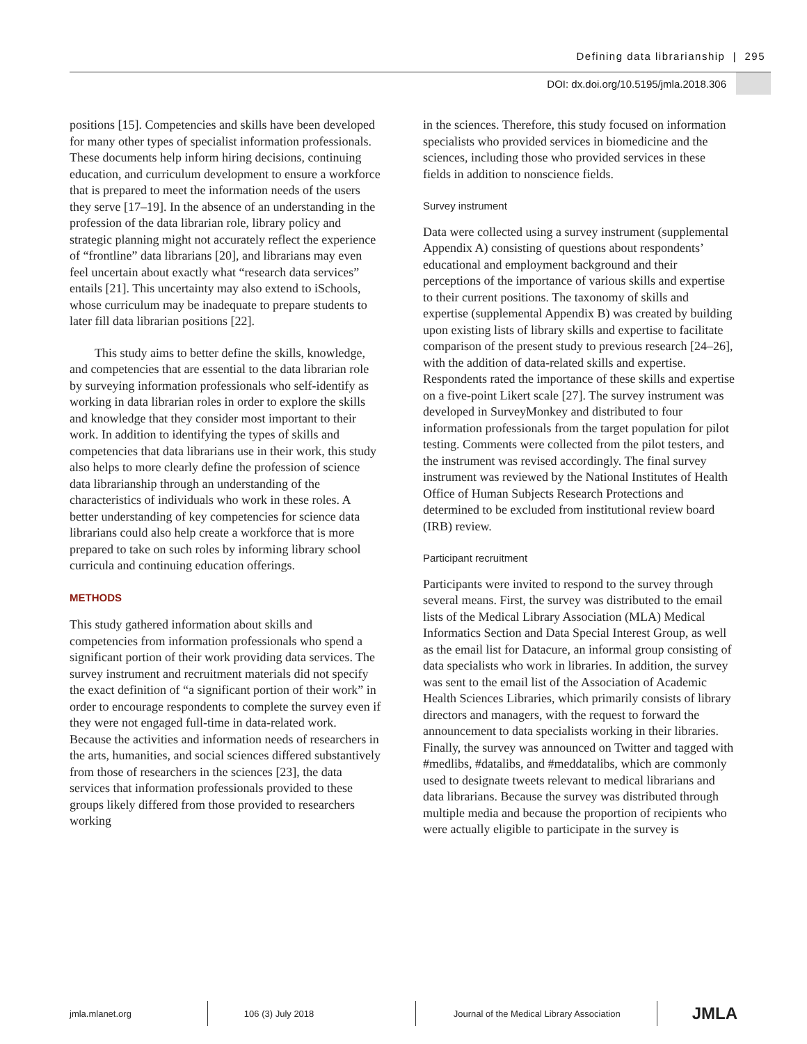Defining data librarianship | 295
DOI: dx.doi.org/10.5195/jmla.2018.306
positions [15]. Competencies and skills have been developed for many other types of specialist information professionals. These documents help inform hiring decisions, continuing education, and curriculum development to ensure a workforce that is prepared to meet the information needs of the users they serve [17–19]. In the absence of an understanding in the profession of the data librarian role, library policy and strategic planning might not accurately reflect the experience of “frontline” data librarians [20], and librarians may even feel uncertain about exactly what “research data services” entails [21]. This uncertainty may also extend to iSchools, whose curriculum may be inadequate to prepare students to later fill data librarian positions [22].
This study aims to better define the skills, knowledge, and competencies that are essential to the data librarian role by surveying information professionals who self-identify as working in data librarian roles in order to explore the skills and knowledge that they consider most important to their work. In addition to identifying the types of skills and competencies that data librarians use in their work, this study also helps to more clearly define the profession of science data librarianship through an understanding of the characteristics of individuals who work in these roles. A better understanding of key competencies for science data librarians could also help create a workforce that is more prepared to take on such roles by informing library school curricula and continuing education offerings.
METHODS
This study gathered information about skills and competencies from information professionals who spend a significant portion of their work providing data services. The survey instrument and recruitment materials did not specify the exact definition of “a significant portion of their work” in order to encourage respondents to complete the survey even if they were not engaged full-time in data-related work. Because the activities and information needs of researchers in the arts, humanities, and social sciences differed substantively from those of researchers in the sciences [23], the data services that information professionals provided to these groups likely differed from those provided to researchers working
in the sciences. Therefore, this study focused on information specialists who provided services in biomedicine and the sciences, including those who provided services in these fields in addition to nonscience fields.
Survey instrument
Data were collected using a survey instrument (supplemental Appendix A) consisting of questions about respondents’ educational and employment background and their perceptions of the importance of various skills and expertise to their current positions. The taxonomy of skills and expertise (supplemental Appendix B) was created by building upon existing lists of library skills and expertise to facilitate comparison of the present study to previous research [24–26], with the addition of data-related skills and expertise. Respondents rated the importance of these skills and expertise on a five-point Likert scale [27]. The survey instrument was developed in SurveyMonkey and distributed to four information professionals from the target population for pilot testing. Comments were collected from the pilot testers, and the instrument was revised accordingly. The final survey instrument was reviewed by the National Institutes of Health Office of Human Subjects Research Protections and determined to be excluded from institutional review board (IRB) review.
Participant recruitment
Participants were invited to respond to the survey through several means. First, the survey was distributed to the email lists of the Medical Library Association (MLA) Medical Informatics Section and Data Special Interest Group, as well as the email list for Datacure, an informal group consisting of data specialists who work in libraries. In addition, the survey was sent to the email list of the Association of Academic Health Sciences Libraries, which primarily consists of library directors and managers, with the request to forward the announcement to data specialists working in their libraries. Finally, the survey was announced on Twitter and tagged with #medlibs, #datalibs, and #meddatalibs, which are commonly used to designate tweets relevant to medical librarians and data librarians. Because the survey was distributed through multiple media and because the proportion of recipients who were actually eligible to participate in the survey is
jmla.mlanet.org 106 (3) July 2018
Journal of the Medical Library Association
JMLA